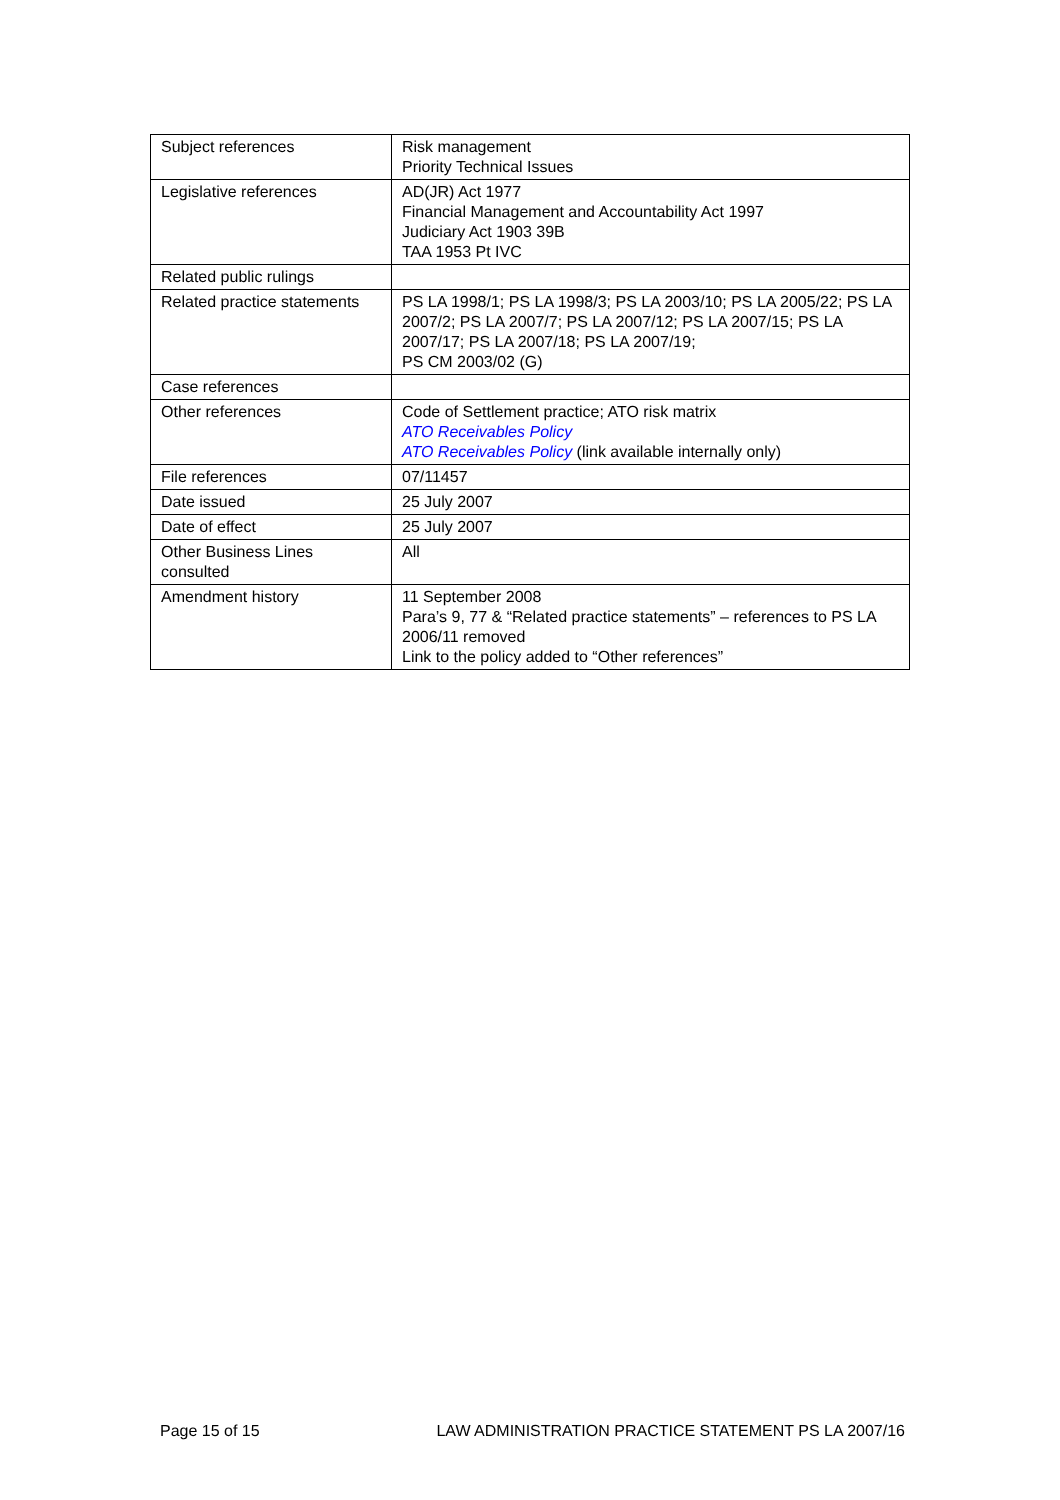| Subject references | Risk management Priority Technical Issues |
| Legislative references | AD(JR) Act 1977 Financial Management and Accountability Act 1997 Judiciary Act 1903 39B TAA 1953 Pt IVC |
| Related public rulings | |
| Related practice statements | PS LA 1998/1; PS LA 1998/3; PS LA 2003/10; PS LA 2005/22; PS LA 2007/2; PS LA 2007/7; PS LA 2007/12; PS LA 2007/15; PS LA 2007/17; PS LA 2007/18; PS LA 2007/19; PS CM 2003/02 (G) |
| Case references | |
| Other references | Code of Settlement practice; ATO risk matrix ATO Receivables Policy ATO Receivables Policy (link available internally only) |
| File references | 07/11457 |
| Date issued | 25 July 2007 |
| Date of effect | 25 July 2007 |
| Other Business Lines consulted | All |
| Amendment history | 11 September 2008 Para’s 9, 77 & “Related practice statements” – references to PS LA 2006/11 removed Link to the policy added to “Other references” |
Page 15 of 15 LAW ADMINISTRATION PRACTICE STATEMENT PS LA 2007/16